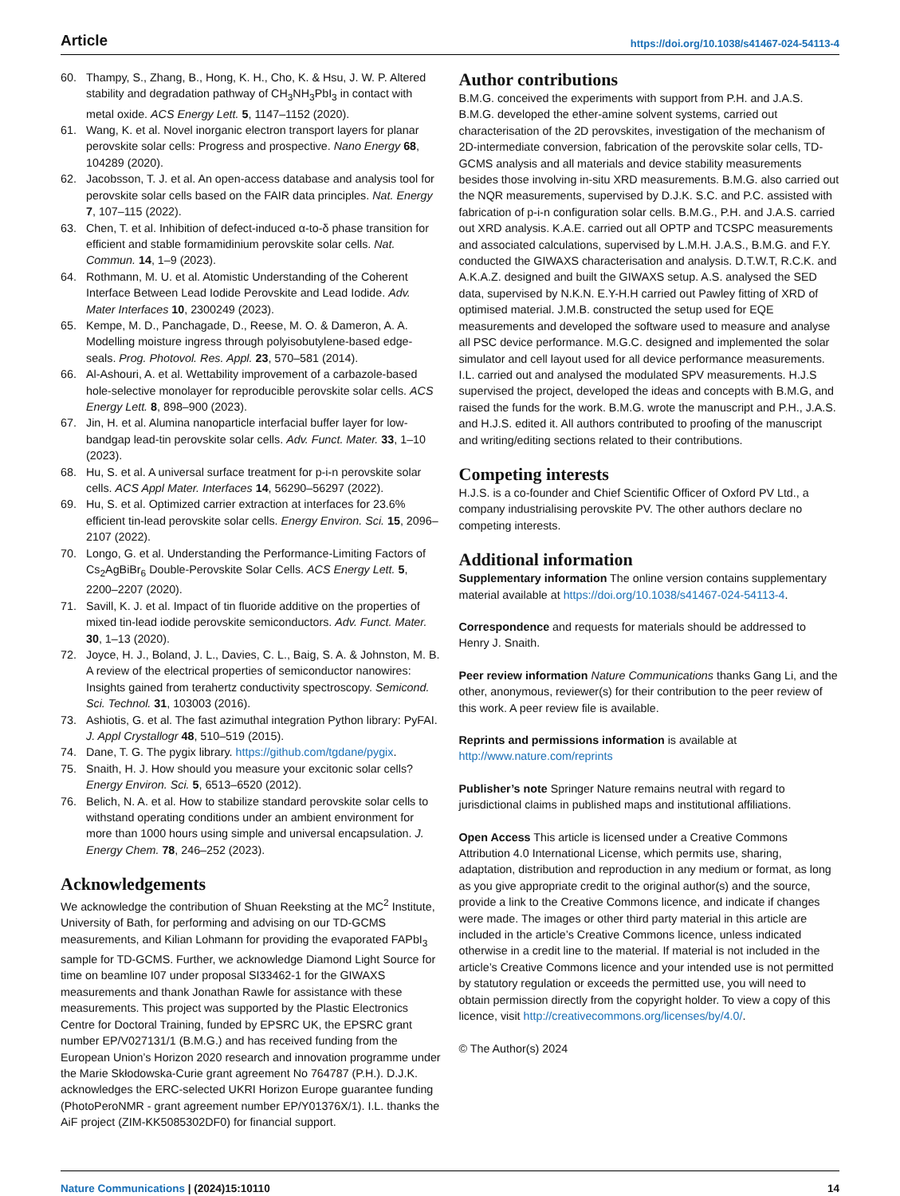Article https://doi.org/10.1038/s41467-024-54113-4
60. Thampy, S., Zhang, B., Hong, K. H., Cho, K. & Hsu, J. W. P. Altered stability and degradation pathway of CH<sub>3</sub>NH<sub>3</sub>PbI<sub>3</sub> in contact with metal oxide. ACS Energy Lett. 5, 1147–1152 (2020).
61. Wang, K. et al. Novel inorganic electron transport layers for planar perovskite solar cells: Progress and prospective. Nano Energy 68, 104289 (2020).
62. Jacobsson, T. J. et al. An open-access database and analysis tool for perovskite solar cells based on the FAIR data principles. Nat. Energy 7, 107–115 (2022).
63. Chen, T. et al. Inhibition of defect-induced α-to-δ phase transition for efficient and stable formamidinium perovskite solar cells. Nat. Commun. 14, 1–9 (2023).
64. Rothmann, M. U. et al. Atomistic Understanding of the Coherent Interface Between Lead Iodide Perovskite and Lead Iodide. Adv. Mater Interfaces 10, 2300249 (2023).
65. Kempe, M. D., Panchagade, D., Reese, M. O. & Dameron, A. A. Modelling moisture ingress through polyisobutylene-based edge-seals. Prog. Photovol. Res. Appl. 23, 570–581 (2014).
66. Al-Ashouri, A. et al. Wettability improvement of a carbazole-based hole-selective monolayer for reproducible perovskite solar cells. ACS Energy Lett. 8, 898–900 (2023).
67. Jin, H. et al. Alumina nanoparticle interfacial buffer layer for low-bandgap lead-tin perovskite solar cells. Adv. Funct. Mater. 33, 1–10 (2023).
68. Hu, S. et al. A universal surface treatment for p-i-n perovskite solar cells. ACS Appl Mater. Interfaces 14, 56290–56297 (2022).
69. Hu, S. et al. Optimized carrier extraction at interfaces for 23.6% efficient tin-lead perovskite solar cells. Energy Environ. Sci. 15, 2096–2107 (2022).
70. Longo, G. et al. Understanding the Performance-Limiting Factors of Cs<sub>2</sub>AgBiBr<sub>6</sub> Double-Perovskite Solar Cells. ACS Energy Lett. 5, 2200–2207 (2020).
71. Savill, K. J. et al. Impact of tin fluoride additive on the properties of mixed tin-lead iodide perovskite semiconductors. Adv. Funct. Mater. 30, 1–13 (2020).
72. Joyce, H. J., Boland, J. L., Davies, C. L., Baig, S. A. & Johnston, M. B. A review of the electrical properties of semiconductor nanowires: Insights gained from terahertz conductivity spectroscopy. Semicond. Sci. Technol. 31, 103003 (2016).
73. Ashiotis, G. et al. The fast azimuthal integration Python library: PyFAI. J. Appl Crystallogr 48, 510–519 (2015).
74. Dane, T. G. The pygix library. https://github.com/tgdane/pygix.
75. Snaith, H. J. How should you measure your excitonic solar cells? Energy Environ. Sci. 5, 6513–6520 (2012).
76. Belich, N. A. et al. How to stabilize standard perovskite solar cells to withstand operating conditions under an ambient environment for more than 1000 hours using simple and universal encapsulation. J. Energy Chem. 78, 246–252 (2023).
Acknowledgements
We acknowledge the contribution of Shuan Reeksting at the MC<sup>2</sup> Institute, University of Bath, for performing and advising on our TD-GCMS measurements, and Kilian Lohmann for providing the evaporated FAPbI<sub>3</sub> sample for TD-GCMS. Further, we acknowledge Diamond Light Source for time on beamline I07 under proposal SI33462-1 for the GIWAXS measurements and thank Jonathan Rawle for assistance with these measurements. This project was supported by the Plastic Electronics Centre for Doctoral Training, funded by EPSRC UK, the EPSRC grant number EP/V027131/1 (B.M.G.) and has received funding from the European Union’s Horizon 2020 research and innovation programme under the Marie Skłodowska-Curie grant agreement No 764787 (P.H.). D.J.K. acknowledges the ERC-selected UKRI Horizon Europe guarantee funding (PhotoPeroNMR - grant agreement number EP/Y01376X/1). I.L. thanks the AiF project (ZIM-KK5085302DF0) for financial support.
Author contributions
B.M.G. conceived the experiments with support from P.H. and J.A.S. B.M.G. developed the ether-amine solvent systems, carried out characterisation of the 2D perovskites, investigation of the mechanism of 2D-intermediate conversion, fabrication of the perovskite solar cells, TD-GCMS analysis and all materials and device stability measurements besides those involving in-situ XRD measurements. B.M.G. also carried out the NQR measurements, supervised by D.J.K. S.C. and P.C. assisted with fabrication of p-i-n configuration solar cells. B.M.G., P.H. and J.A.S. carried out XRD analysis. K.A.E. carried out all OPTP and TCSPC measurements and associated calculations, supervised by L.M.H. J.A.S., B.M.G. and F.Y. conducted the GIWAXS characterisation and analysis. D.T.W.T, R.C.K. and A.K.A.Z. designed and built the GIWAXS setup. A.S. analysed the SED data, supervised by N.K.N. E.Y-H.H carried out Pawley fitting of XRD of optimised material. J.M.B. constructed the setup used for EQE measurements and developed the software used to measure and analyse all PSC device performance. M.G.C. designed and implemented the solar simulator and cell layout used for all device performance measurements. I.L. carried out and analysed the modulated SPV measurements. H.J.S supervised the project, developed the ideas and concepts with B.M.G, and raised the funds for the work. B.M.G. wrote the manuscript and P.H., J.A.S. and H.J.S. edited it. All authors contributed to proofing of the manuscript and writing/editing sections related to their contributions.
Competing interests
H.J.S. is a co-founder and Chief Scientific Officer of Oxford PV Ltd., a company industrialising perovskite PV. The other authors declare no competing interests.
Additional information
Supplementary information The online version contains supplementary material available at https://doi.org/10.1038/s41467-024-54113-4.
Correspondence and requests for materials should be addressed to Henry J. Snaith.
Peer review information Nature Communications thanks Gang Li, and the other, anonymous, reviewer(s) for their contribution to the peer review of this work. A peer review file is available.
Reprints and permissions information is available at http://www.nature.com/reprints
Publisher’s note Springer Nature remains neutral with regard to jurisdictional claims in published maps and institutional affiliations.
Open Access This article is licensed under a Creative Commons Attribution 4.0 International License, which permits use, sharing, adaptation, distribution and reproduction in any medium or format, as long as you give appropriate credit to the original author(s) and the source, provide a link to the Creative Commons licence, and indicate if changes were made. The images or other third party material in this article are included in the article’s Creative Commons licence, unless indicated otherwise in a credit line to the material. If material is not included in the article’s Creative Commons licence and your intended use is not permitted by statutory regulation or exceeds the permitted use, you will need to obtain permission directly from the copyright holder. To view a copy of this licence, visit http://creativecommons.org/licenses/by/4.0/.
© The Author(s) 2024
Nature Communications | (2024)15:10110 14